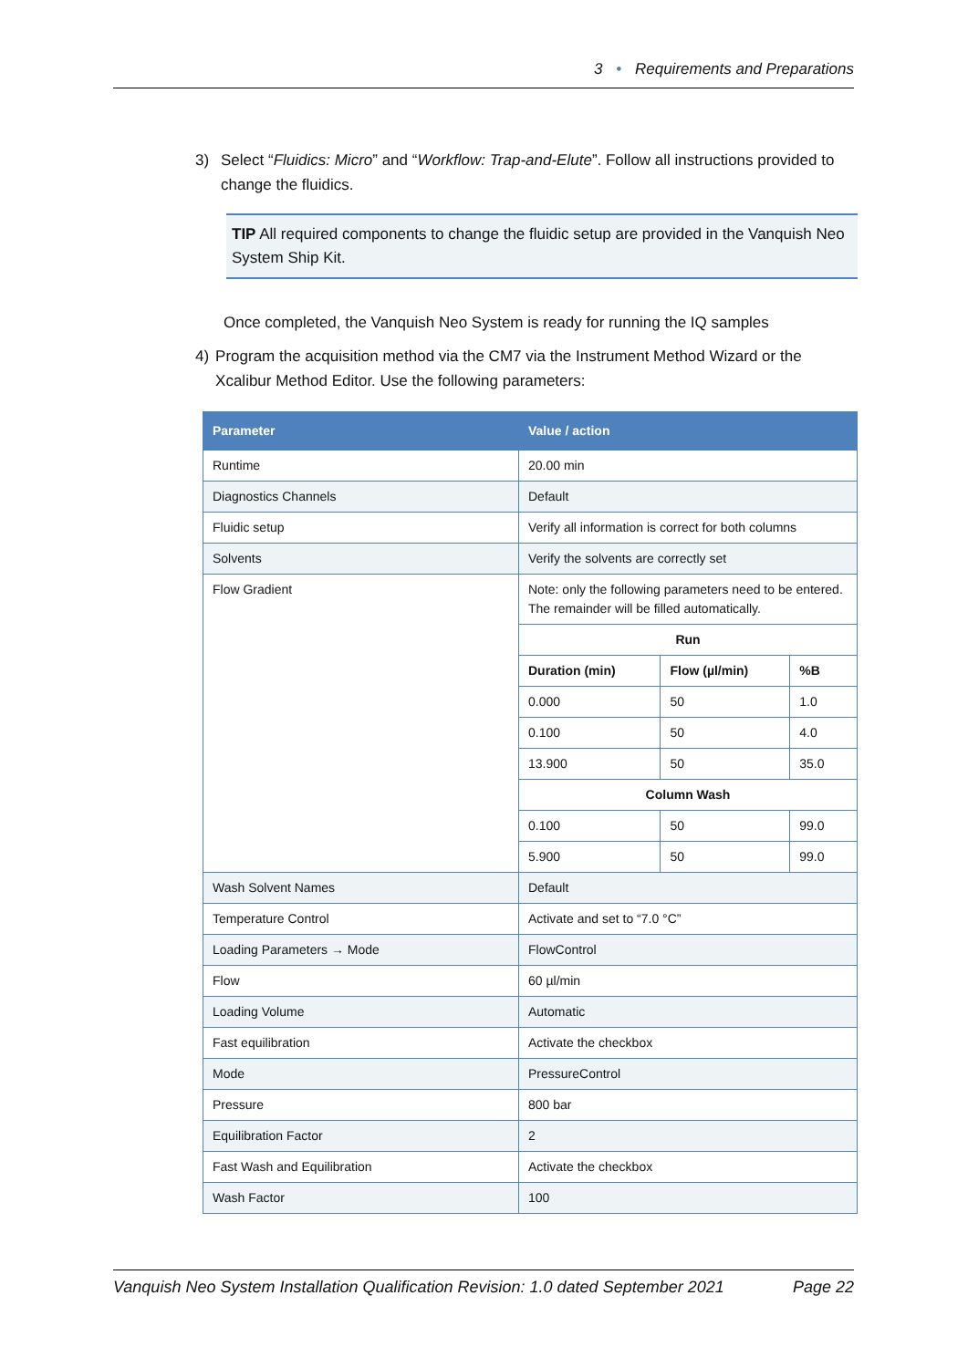3 • Requirements and Preparations
3) Select “Fluidics: Micro” and “Workflow: Trap-and-Elute”. Follow all instructions provided to change the fluidics.
TIP All required components to change the fluidic setup are provided in the Vanquish Neo System Ship Kit.
Once completed, the Vanquish Neo System is ready for running the IQ samples
4) Program the acquisition method via the CM7 via the Instrument Method Wizard or the Xcalibur Method Editor. Use the following parameters:
| Parameter | Value / action | | |
| --- | --- | --- | --- |
| Runtime | 20.00 min | | |
| Diagnostics Channels | Default | | |
| Fluidic setup | Verify all information is correct for both columns | | |
| Solvents | Verify the solvents are correctly set | | |
| Flow Gradient | Note: only the following parameters need to be entered. The remainder will be filled automatically. | | |
| | Run | | |
| | Duration (min) | Flow (µl/min) | %B |
| | 0.000 | 50 | 1.0 |
| | 0.100 | 50 | 4.0 |
| | 13.900 | 50 | 35.0 |
| | Column Wash | | |
| | 0.100 | 50 | 99.0 |
| | 5.900 | 50 | 99.0 |
| Wash Solvent Names | Default | | |
| Temperature Control | Activate and set to “7.0 °C” | | |
| Loading Parameters → Mode | FlowControl | | |
| Flow | 60 µl/min | | |
| Loading Volume | Automatic | | |
| Fast equilibration | Activate the checkbox | | |
| Mode | PressureControl | | |
| Pressure | 800 bar | | |
| Equilibration Factor | 2 | | |
| Fast Wash and Equilibration | Activate the checkbox | | |
| Wash Factor | 100 | | |
Vanquish Neo System Installation Qualification Revision: 1.0 dated September 2021 Page 22